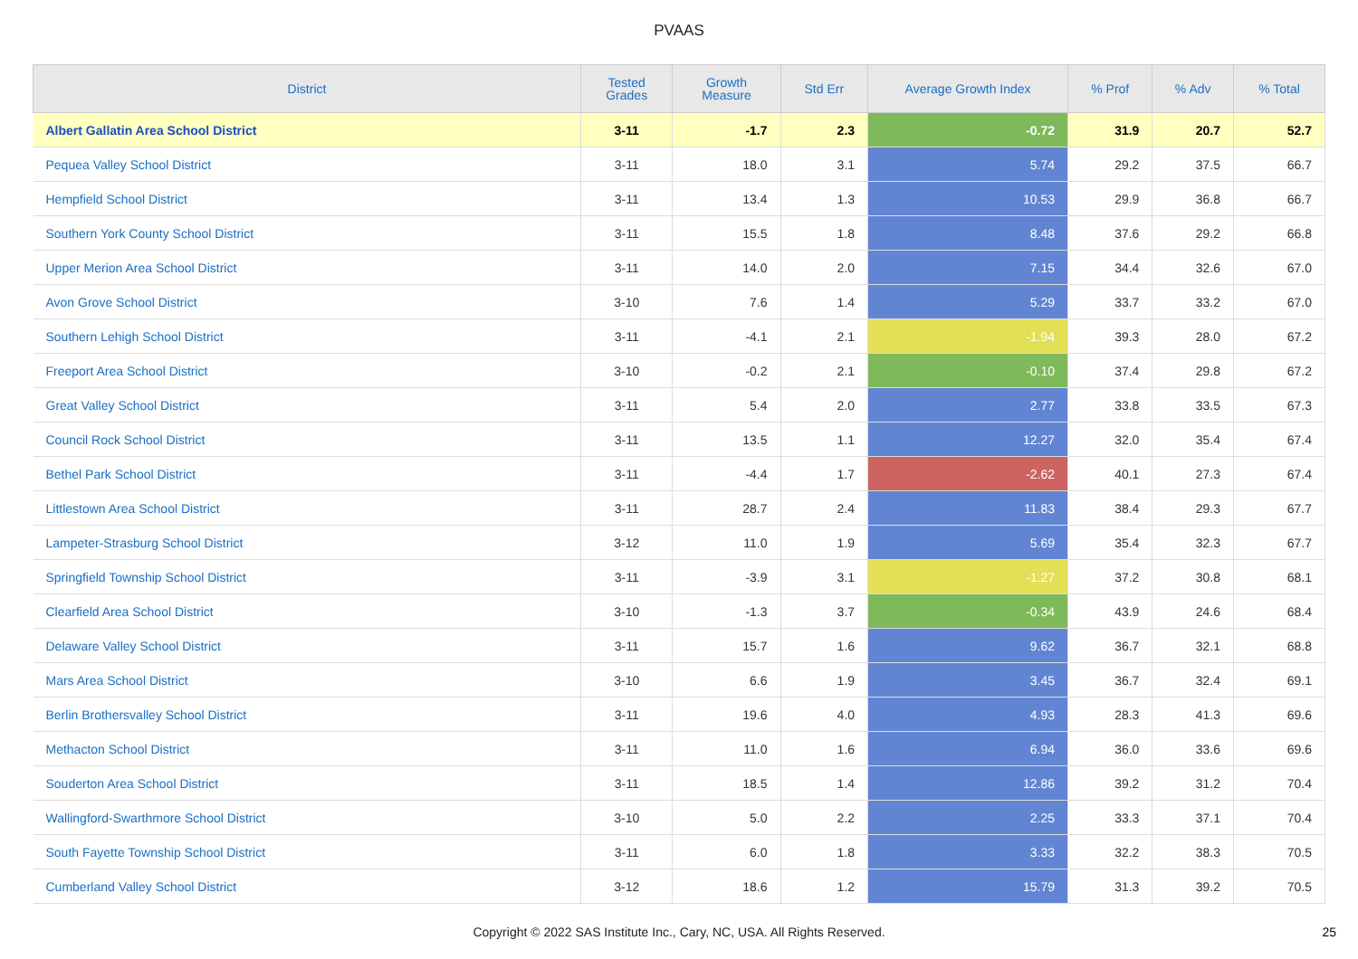PVAAS
| District | Tested Grades | Growth Measure | Std Err | Average Growth Index | % Prof | % Adv | % Total |
| --- | --- | --- | --- | --- | --- | --- | --- |
| Albert Gallatin Area School District | 3-11 | -1.7 | 2.3 | -0.72 | 31.9 | 20.7 | 52.7 |
| Pequea Valley School District | 3-11 | 18.0 | 3.1 | 5.74 | 29.2 | 37.5 | 66.7 |
| Hempfield School District | 3-11 | 13.4 | 1.3 | 10.53 | 29.9 | 36.8 | 66.7 |
| Southern York County School District | 3-11 | 15.5 | 1.8 | 8.48 | 37.6 | 29.2 | 66.8 |
| Upper Merion Area School District | 3-11 | 14.0 | 2.0 | 7.15 | 34.4 | 32.6 | 67.0 |
| Avon Grove School District | 3-10 | 7.6 | 1.4 | 5.29 | 33.7 | 33.2 | 67.0 |
| Southern Lehigh School District | 3-11 | -4.1 | 2.1 | -1.94 | 39.3 | 28.0 | 67.2 |
| Freeport Area School District | 3-10 | -0.2 | 2.1 | -0.10 | 37.4 | 29.8 | 67.2 |
| Great Valley School District | 3-11 | 5.4 | 2.0 | 2.77 | 33.8 | 33.5 | 67.3 |
| Council Rock School District | 3-11 | 13.5 | 1.1 | 12.27 | 32.0 | 35.4 | 67.4 |
| Bethel Park School District | 3-11 | -4.4 | 1.7 | -2.62 | 40.1 | 27.3 | 67.4 |
| Littlestown Area School District | 3-11 | 28.7 | 2.4 | 11.83 | 38.4 | 29.3 | 67.7 |
| Lampeter-Strasburg School District | 3-12 | 11.0 | 1.9 | 5.69 | 35.4 | 32.3 | 67.7 |
| Springfield Township School District | 3-11 | -3.9 | 3.1 | -1.27 | 37.2 | 30.8 | 68.1 |
| Clearfield Area School District | 3-10 | -1.3 | 3.7 | -0.34 | 43.9 | 24.6 | 68.4 |
| Delaware Valley School District | 3-11 | 15.7 | 1.6 | 9.62 | 36.7 | 32.1 | 68.8 |
| Mars Area School District | 3-10 | 6.6 | 1.9 | 3.45 | 36.7 | 32.4 | 69.1 |
| Berlin Brothersvalley School District | 3-11 | 19.6 | 4.0 | 4.93 | 28.3 | 41.3 | 69.6 |
| Methacton School District | 3-11 | 11.0 | 1.6 | 6.94 | 36.0 | 33.6 | 69.6 |
| Souderton Area School District | 3-11 | 18.5 | 1.4 | 12.86 | 39.2 | 31.2 | 70.4 |
| Wallingford-Swarthmore School District | 3-10 | 5.0 | 2.2 | 2.25 | 33.3 | 37.1 | 70.4 |
| South Fayette Township School District | 3-11 | 6.0 | 1.8 | 3.33 | 32.2 | 38.3 | 70.5 |
| Cumberland Valley School District | 3-12 | 18.6 | 1.2 | 15.79 | 31.3 | 39.2 | 70.5 |
Copyright © 2022 SAS Institute Inc., Cary, NC, USA. All Rights Reserved. 25